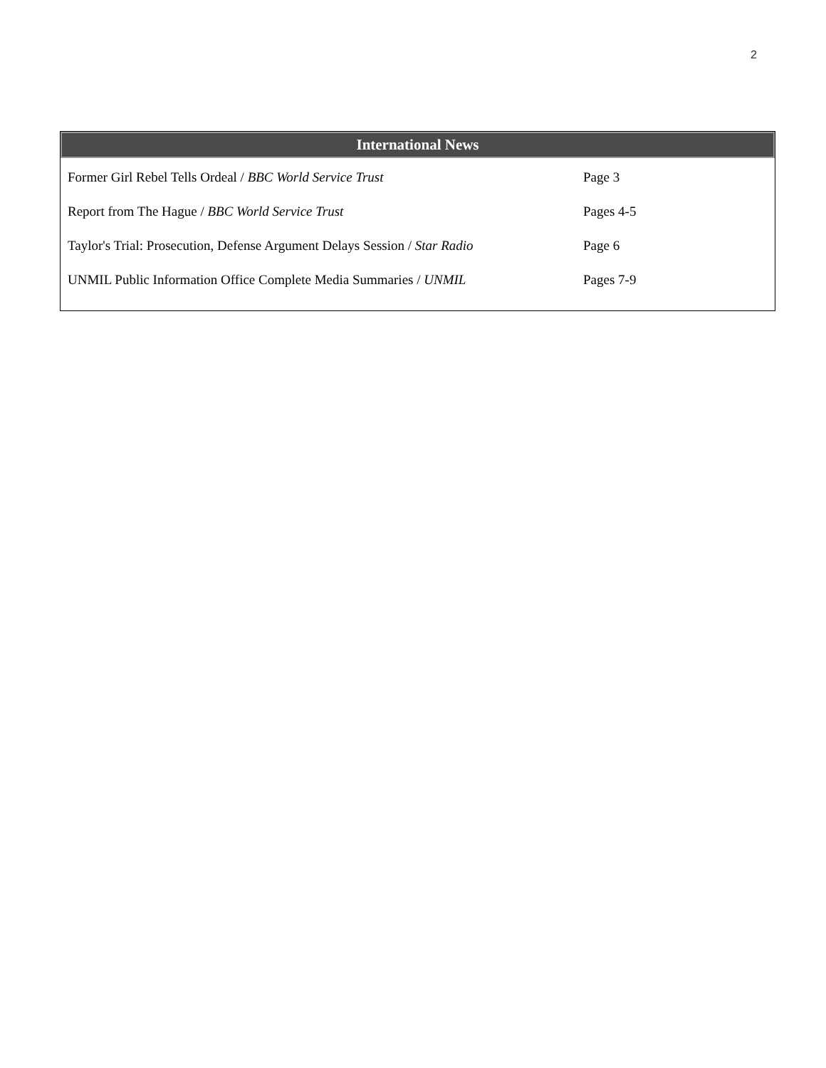2
International News
| Former Girl Rebel Tells Ordeal / BBC World Service Trust | Page 3 |
| Report from The Hague / BBC World Service Trust | Pages 4-5 |
| Taylor's Trial: Prosecution, Defense Argument Delays Session / Star Radio | Page 6 |
| UNMIL Public Information Office Complete Media Summaries / UNMIL | Pages 7-9 |